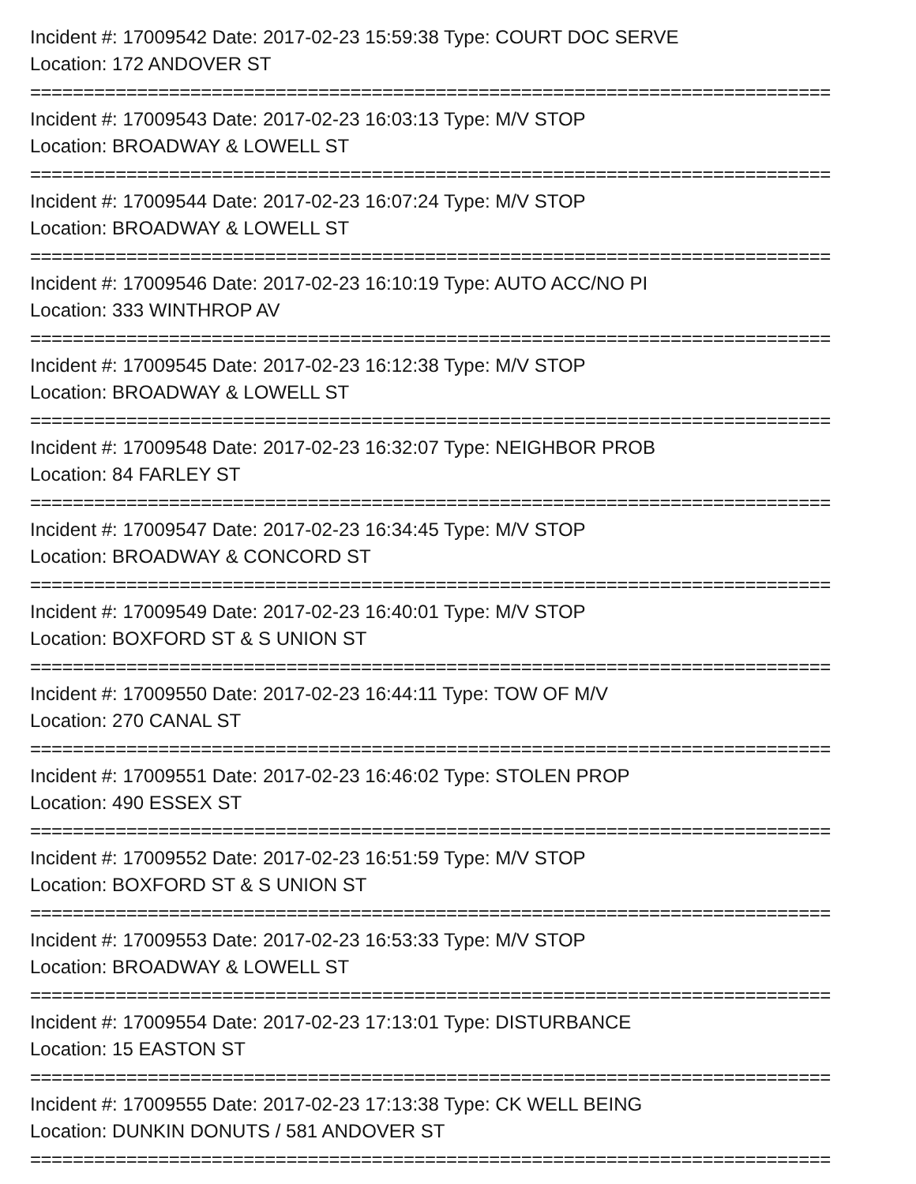Incident #: 17009542 Date: 2017-02-23 15:59:38 Type: COURT DOC SERVE
Location: 172 ANDOVER ST
===========================================================================
Incident #: 17009543 Date: 2017-02-23 16:03:13 Type: M/V STOP
Location: BROADWAY & LOWELL ST
===========================================================================
Incident #: 17009544 Date: 2017-02-23 16:07:24 Type: M/V STOP
Location: BROADWAY & LOWELL ST
===========================================================================
Incident #: 17009546 Date: 2017-02-23 16:10:19 Type: AUTO ACC/NO PI
Location: 333 WINTHROP AV
===========================================================================
Incident #: 17009545 Date: 2017-02-23 16:12:38 Type: M/V STOP
Location: BROADWAY & LOWELL ST
===========================================================================
Incident #: 17009548 Date: 2017-02-23 16:32:07 Type: NEIGHBOR PROB
Location: 84 FARLEY ST
===========================================================================
Incident #: 17009547 Date: 2017-02-23 16:34:45 Type: M/V STOP
Location: BROADWAY & CONCORD ST
===========================================================================
Incident #: 17009549 Date: 2017-02-23 16:40:01 Type: M/V STOP
Location: BOXFORD ST & S UNION ST
===========================================================================
Incident #: 17009550 Date: 2017-02-23 16:44:11 Type: TOW OF M/V
Location: 270 CANAL ST
===========================================================================
Incident #: 17009551 Date: 2017-02-23 16:46:02 Type: STOLEN PROP
Location: 490 ESSEX ST
===========================================================================
Incident #: 17009552 Date: 2017-02-23 16:51:59 Type: M/V STOP
Location: BOXFORD ST & S UNION ST
===========================================================================
Incident #: 17009553 Date: 2017-02-23 16:53:33 Type: M/V STOP
Location: BROADWAY & LOWELL ST
===========================================================================
Incident #: 17009554 Date: 2017-02-23 17:13:01 Type: DISTURBANCE
Location: 15 EASTON ST
===========================================================================
Incident #: 17009555 Date: 2017-02-23 17:13:38 Type: CK WELL BEING
Location: DUNKIN DONUTS / 581 ANDOVER ST
===========================================================================